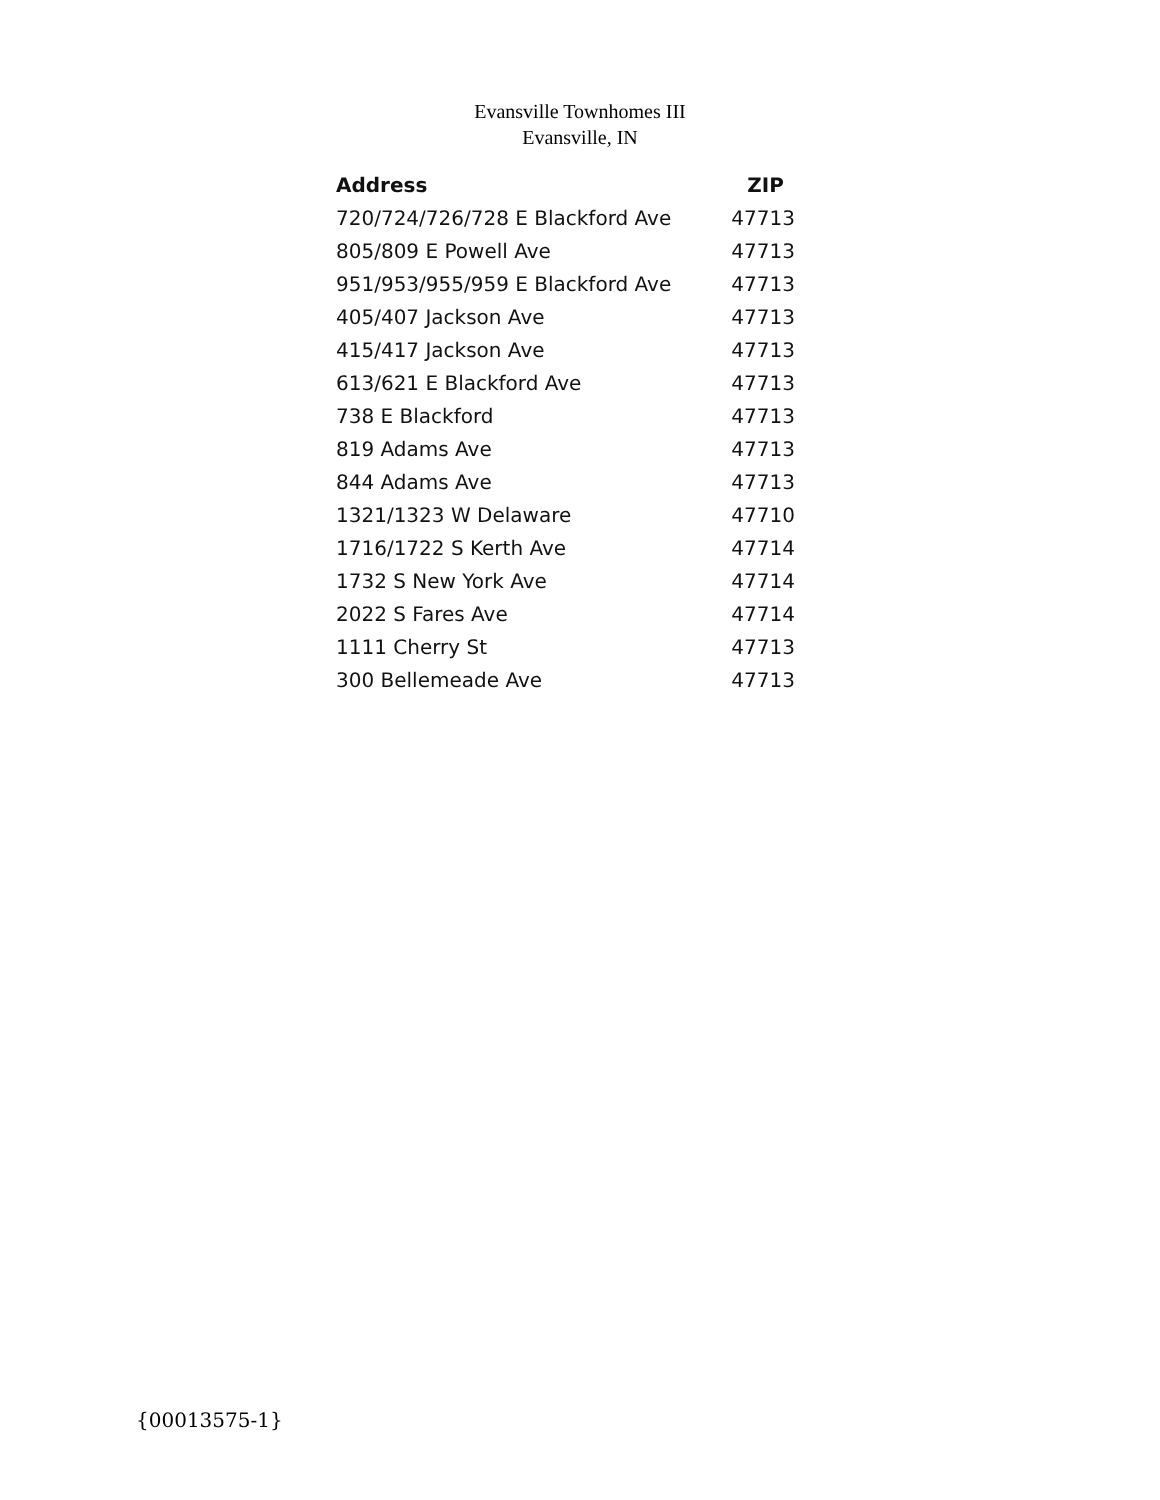Evansville Townhomes III
Evansville, IN
| Address | ZIP |
| --- | --- |
| 720/724/726/728 E Blackford Ave | 47713 |
| 805/809 E Powell Ave | 47713 |
| 951/953/955/959 E Blackford Ave | 47713 |
| 405/407 Jackson Ave | 47713 |
| 415/417 Jackson Ave | 47713 |
| 613/621 E Blackford Ave | 47713 |
| 738 E Blackford | 47713 |
| 819 Adams Ave | 47713 |
| 844 Adams Ave | 47713 |
| 1321/1323 W Delaware | 47710 |
| 1716/1722 S Kerth Ave | 47714 |
| 1732 S New York Ave | 47714 |
| 2022 S Fares Ave | 47714 |
| 1111 Cherry St | 47713 |
| 300 Bellemeade Ave | 47713 |
{00013575-1}